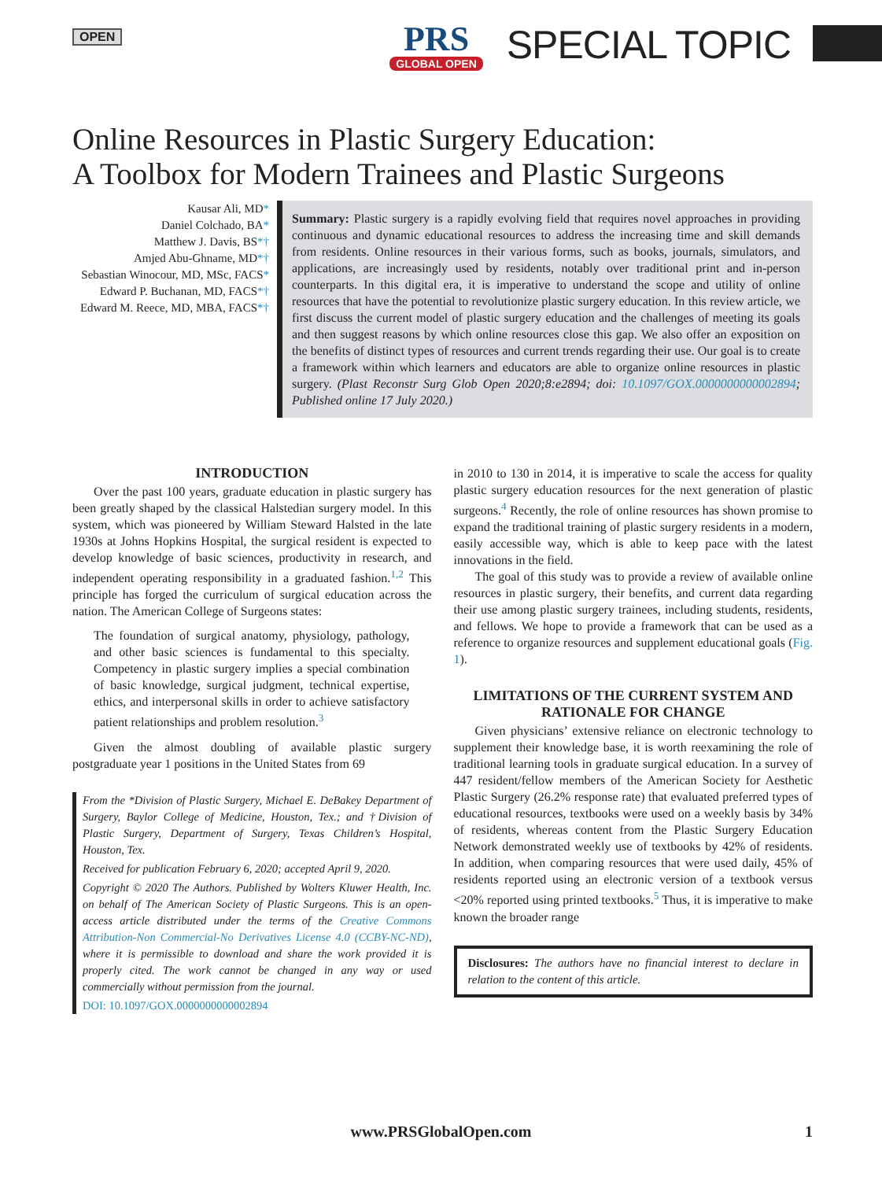OPEN
PRS
GLOBAL OPEN
SPECIAL TOPIC
Online Resources in Plastic Surgery Education:
A Toolbox for Modern Trainees and Plastic Surgeons
Kausar Ali, MD*
Daniel Colchado, BA*
Matthew J. Davis, BS*†
Amjed Abu-Ghname, MD*†
Sebastian Winocour, MD, MSc, FACS*
Edward P. Buchanan, MD, FACS*†
Edward M. Reece, MD, MBA, FACS*†
Summary: Plastic surgery is a rapidly evolving field that requires novel approaches in providing continuous and dynamic educational resources to address the increasing time and skill demands from residents. Online resources in their various forms, such as books, journals, simulators, and applications, are increasingly used by residents, notably over traditional print and in-person counterparts. In this digital era, it is imperative to understand the scope and utility of online resources that have the potential to revolutionize plastic surgery education. In this review article, we first discuss the current model of plastic surgery education and the challenges of meeting its goals and then suggest reasons by which online resources close this gap. We also offer an exposition on the benefits of distinct types of resources and current trends regarding their use. Our goal is to create a framework within which learners and educators are able to organize online resources in plastic surgery. (Plast Reconstr Surg Glob Open 2020;8:e2894; doi: 10.1097/GOX.0000000000002894; Published online 17 July 2020.)
INTRODUCTION
Over the past 100 years, graduate education in plastic surgery has been greatly shaped by the classical Halstedian surgery model. In this system, which was pioneered by William Steward Halsted in the late 1930s at Johns Hopkins Hospital, the surgical resident is expected to develop knowledge of basic sciences, productivity in research, and independent operating responsibility in a graduated fashion.<sup>1,2</sup> This principle has forged the curriculum of surgical education across the nation. The American College of Surgeons states:
The foundation of surgical anatomy, physiology, pathology, and other basic sciences is fundamental to this specialty. Competency in plastic surgery implies a special combination of basic knowledge, surgical judgment, technical expertise, ethics, and interpersonal skills in order to achieve satisfactory patient relationships and problem resolution.<sup>3</sup>
Given the almost doubling of available plastic surgery postgraduate year 1 positions in the United States from 69
From the *Division of Plastic Surgery, Michael E. DeBakey Department of Surgery, Baylor College of Medicine, Houston, Tex.; and †Division of Plastic Surgery, Department of Surgery, Texas Children’s Hospital, Houston, Tex.
Received for publication February 6, 2020; accepted April 9, 2020.
Copyright © 2020 The Authors. Published by Wolters Kluwer Health, Inc. on behalf of The American Society of Plastic Surgeons. This is an open-access article distributed under the terms of the Creative Commons Attribution-Non Commercial-No Derivatives License 4.0 (CCBY-NC-ND), where it is permissible to download and share the work provided it is properly cited. The work cannot be changed in any way or used commercially without permission from the journal.
DOI: 10.1097/GOX.0000000000002894
in 2010 to 130 in 2014, it is imperative to scale the access for quality plastic surgery education resources for the next generation of plastic surgeons.<sup>4</sup> Recently, the role of online resources has shown promise to expand the traditional training of plastic surgery residents in a modern, easily accessible way, which is able to keep pace with the latest innovations in the field.
The goal of this study was to provide a review of available online resources in plastic surgery, their benefits, and current data regarding their use among plastic surgery trainees, including students, residents, and fellows. We hope to provide a framework that can be used as a reference to organize resources and supplement educational goals (Fig. 1).
LIMITATIONS OF THE CURRENT SYSTEM AND RATIONALE FOR CHANGE
Given physicians’ extensive reliance on electronic technology to supplement their knowledge base, it is worth reexamining the role of traditional learning tools in graduate surgical education. In a survey of 447 resident/fellow members of the American Society for Aesthetic Plastic Surgery (26.2% response rate) that evaluated preferred types of educational resources, textbooks were used on a weekly basis by 34% of residents, whereas content from the Plastic Surgery Education Network demonstrated weekly use of textbooks by 42% of residents. In addition, when comparing resources that were used daily, 45% of residents reported using an electronic version of a textbook versus <20% reported using printed textbooks.<sup>5</sup> Thus, it is imperative to make known the broader range
Disclosures: The authors have no financial interest to declare in relation to the content of this article.
www.PRSGlobalOpen.com
1